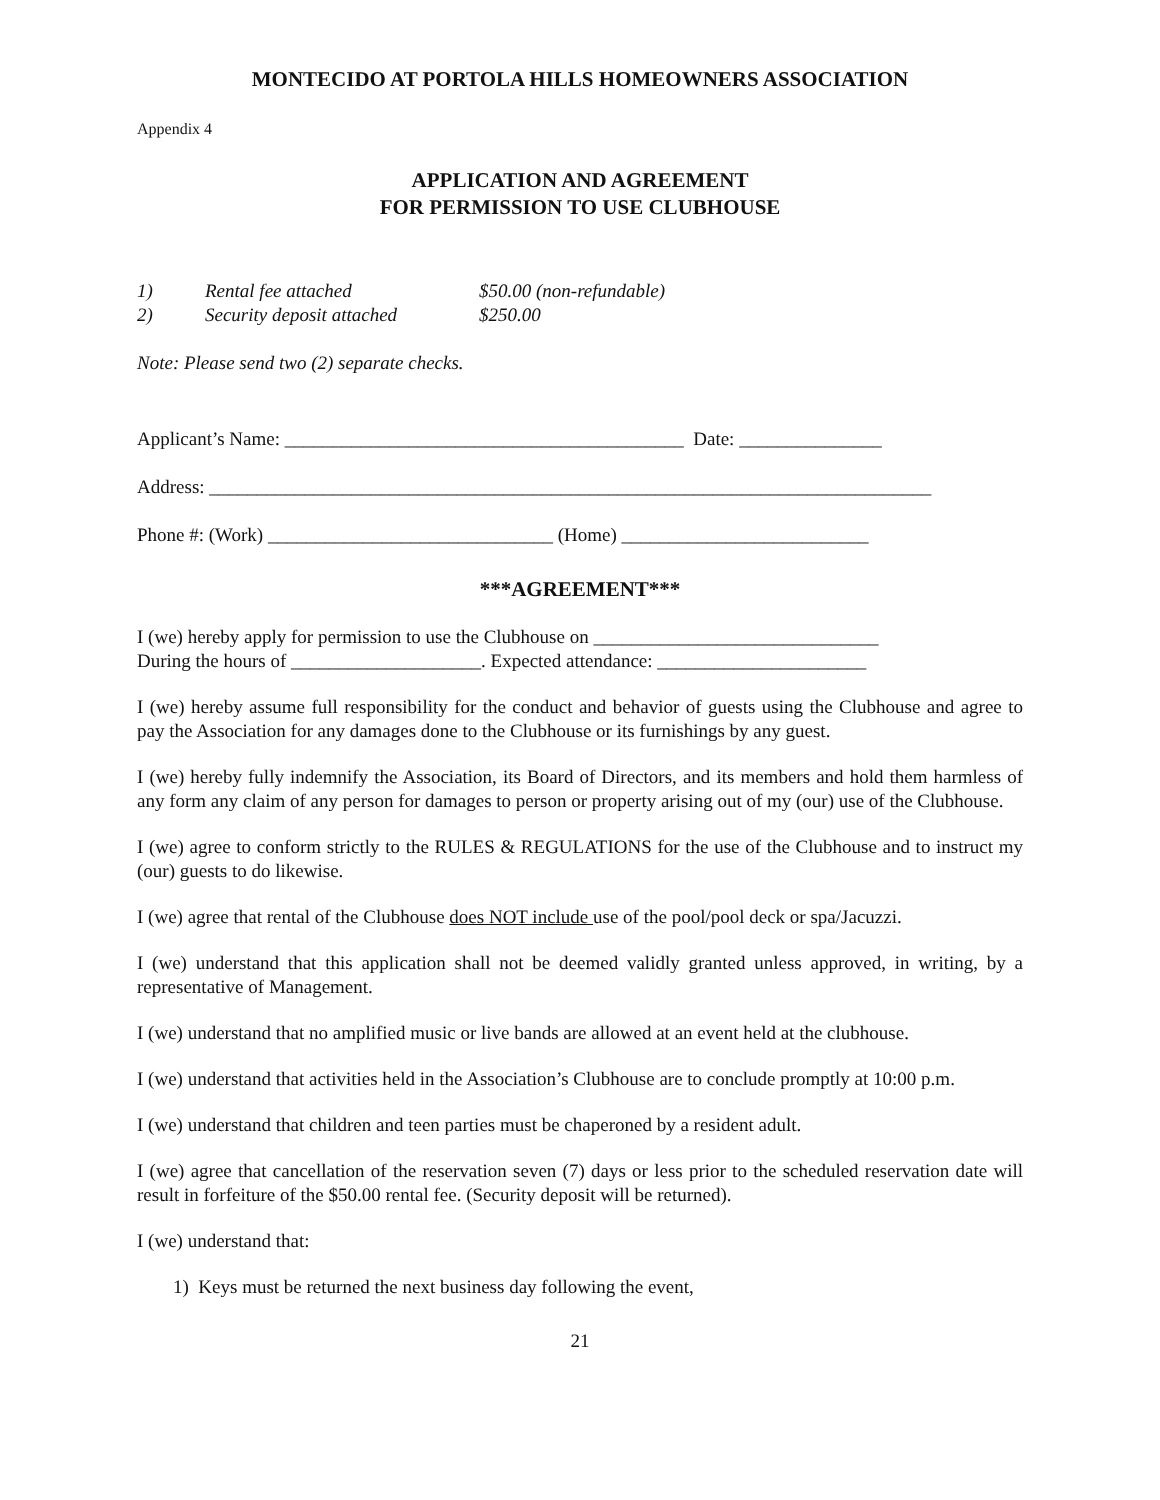MONTECIDO AT PORTOLA HILLS HOMEOWNERS ASSOCIATION
Appendix 4
APPLICATION AND AGREEMENT
FOR PERMISSION TO USE CLUBHOUSE
1) Rental fee attached $50.00 (non-refundable)
2) Security deposit attached $250.00
Note: Please send two (2) separate checks.
Applicant’s Name: __________________________________________ Date: _______________
Address: ____________________________________________________________________________
Phone #: (Work) ______________________________ (Home) __________________________
***AGREEMENT***
I (we) hereby apply for permission to use the Clubhouse on ______________________________
During the hours of ____________________. Expected attendance: ______________________
I (we) hereby assume full responsibility for the conduct and behavior of guests using the Clubhouse and agree to pay the Association for any damages done to the Clubhouse or its furnishings by any guest.
I (we) hereby fully indemnify the Association, its Board of Directors, and its members and hold them harmless of any form any claim of any person for damages to person or property arising out of my (our) use of the Clubhouse.
I (we) agree to conform strictly to the RULES & REGULATIONS for the use of the Clubhouse and to instruct my (our) guests to do likewise.
I (we) agree that rental of the Clubhouse does NOT include use of the pool/pool deck or spa/Jacuzzi.
I (we) understand that this application shall not be deemed validly granted unless approved, in writing, by a representative of Management.
I (we) understand that no amplified music or live bands are allowed at an event held at the clubhouse.
I (we) understand that activities held in the Association’s Clubhouse are to conclude promptly at 10:00 p.m.
I (we) understand that children and teen parties must be chaperoned by a resident adult.
I (we) agree that cancellation of the reservation seven (7) days or less prior to the scheduled reservation date will result in forfeiture of the $50.00 rental fee. (Security deposit will be returned).
I (we) understand that:
1) Keys must be returned the next business day following the event,
21